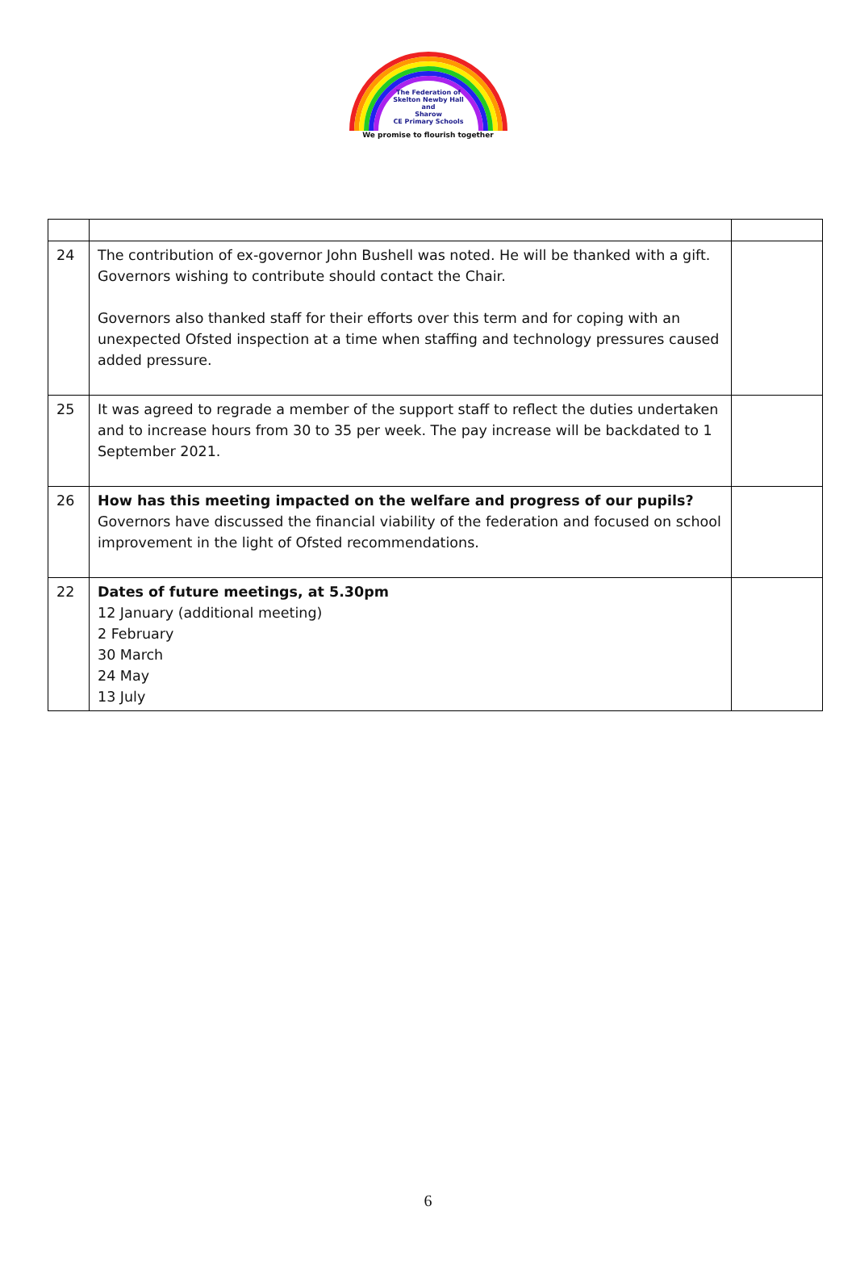The Federation of
Skelton Newby Hall
and
Sharow
CE Primary Schools
We promise to flourish together
| 24 | The contribution of ex-governor John Bushell was noted. He will be thanked with a gift. Governors wishing to contribute should contact the Chair. Governors also thanked staff for their efforts over this term and for coping with an unexpected Ofsted inspection at a time when staffing and technology pressures caused added pressure. | |
| 25 | It was agreed to regrade a member of the support staff to reflect the duties undertaken and to increase hours from 30 to 35 per week. The pay increase will be backdated to 1 September 2021. | |
| 26 | How has this meeting impacted on the welfare and progress of our pupils? Governors have discussed the financial viability of the federation and focused on school improvement in the light of Ofsted recommendations. | |
| 22 | Dates of future meetings, at 5.30pm 12 January (additional meeting) 2 February 30 March 24 May 13 July | |
6